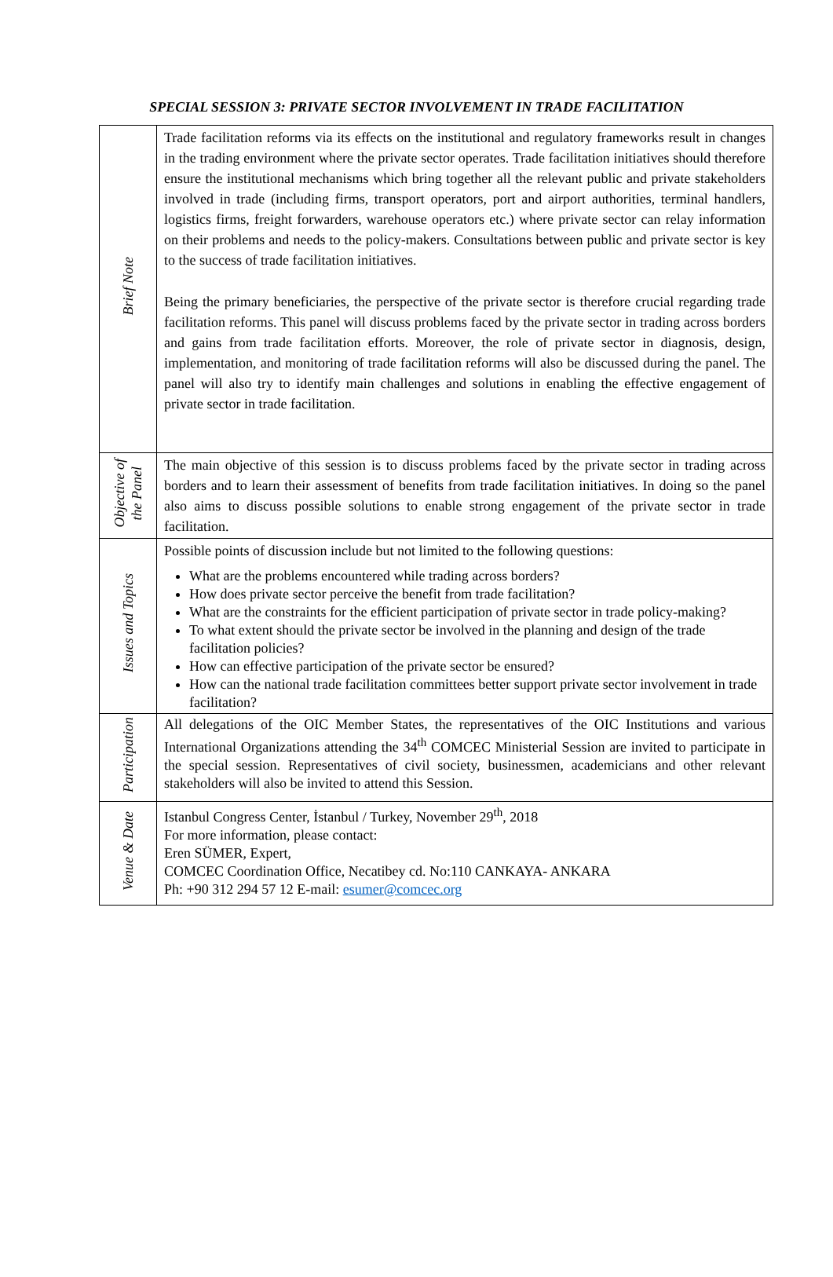SPECIAL SESSION 3: PRIVATE SECTOR INVOLVEMENT IN TRADE FACILITATION
| Brief Note | Trade facilitation reforms via its effects on the institutional and regulatory frameworks result in changes in the trading environment where the private sector operates. Trade facilitation initiatives should therefore ensure the institutional mechanisms which bring together all the relevant public and private stakeholders involved in trade (including firms, transport operators, port and airport authorities, terminal handlers, logistics firms, freight forwarders, warehouse operators etc.) where private sector can relay information on their problems and needs to the policy-makers. Consultations between public and private sector is key to the success of trade facilitation initiatives. Being the primary beneficiaries, the perspective of the private sector is therefore crucial regarding trade facilitation reforms. This panel will discuss problems faced by the private sector in trading across borders and gains from trade facilitation efforts. Moreover, the role of private sector in diagnosis, design, implementation, and monitoring of trade facilitation reforms will also be discussed during the panel. The panel will also try to identify main challenges and solutions in enabling the effective engagement of private sector in trade facilitation. |
| Objective of the Panel | The main objective of this session is to discuss problems faced by the private sector in trading across borders and to learn their assessment of benefits from trade facilitation initiatives. In doing so the panel also aims to discuss possible solutions to enable strong engagement of the private sector in trade facilitation. |
| Issues and Topics | Possible points of discussion include but not limited to the following questions: What are the problems encountered while trading across borders? How does private sector perceive the benefit from trade facilitation? What are the constraints for the efficient participation of private sector in trade policy-making? To what extent should the private sector be involved in the planning and design of the trade facilitation policies? How can effective participation of the private sector be ensured? How can the national trade facilitation committees better support private sector involvement in trade facilitation? |
| Participation | All delegations of the OIC Member States, the representatives of the OIC Institutions and various International Organizations attending the 34<sup>th</sup> COMCEC Ministerial Session are invited to participate in the special session. Representatives of civil society, businessmen, academicians and other relevant stakeholders will also be invited to attend this Session. |
| Venue & Date | Istanbul Congress Center, İstanbul / Turkey, November 29<sup>th</sup>, 2018 For more information, please contact: Eren SÜMER, Expert, COMCEC Coordination Office, Necatibey cd. No:110 CANKAYA- ANKARA Ph: +90 312 294 57 12 E-mail: esumer@comcec.org |